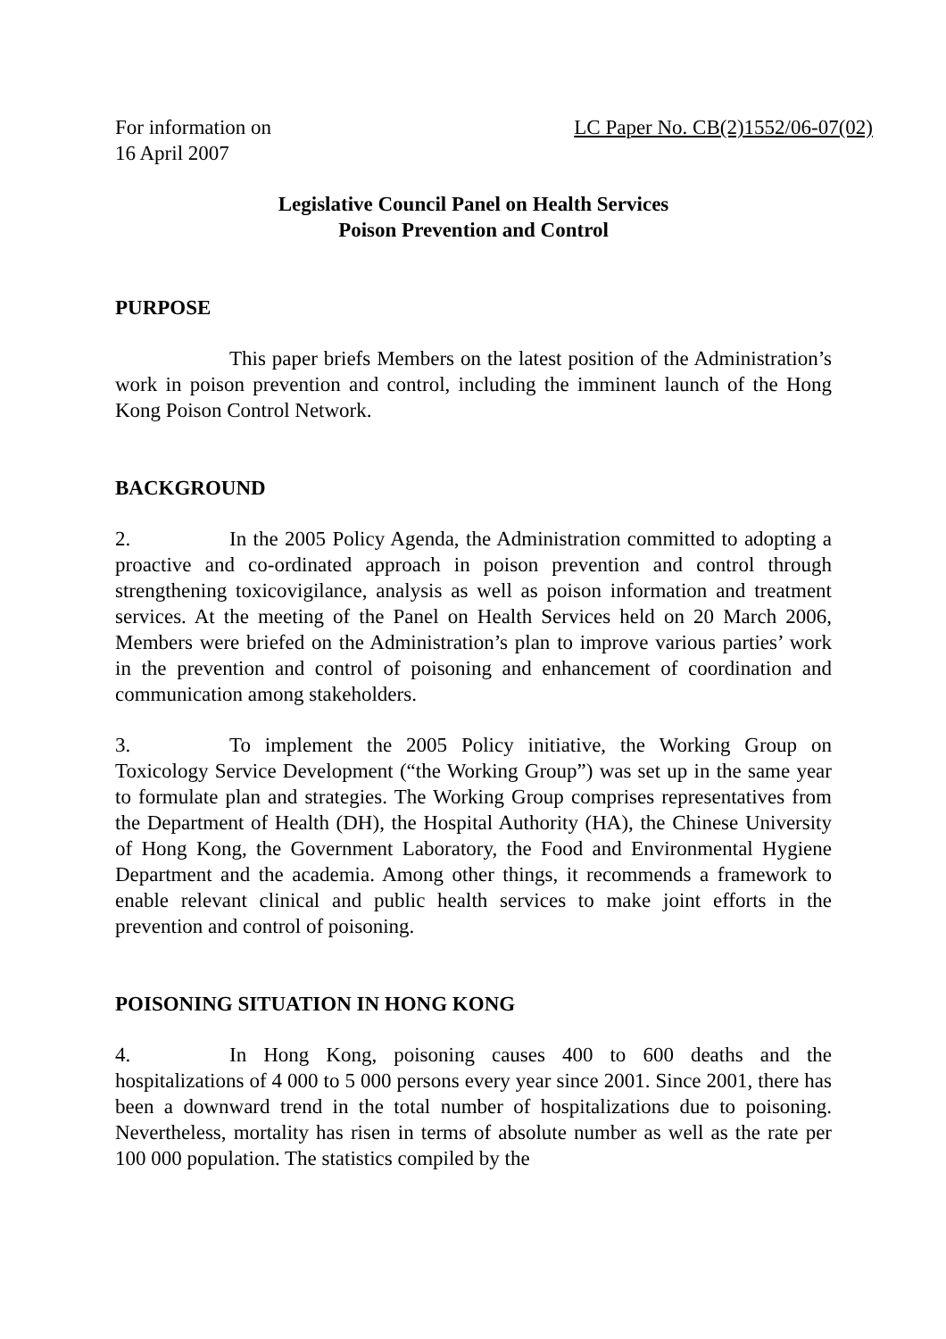For information on LC Paper No. CB(2)1552/06-07(02)
16 April 2007
Legislative Council Panel on Health Services
Poison Prevention and Control
PURPOSE
This paper briefs Members on the latest position of the Administration’s work in poison prevention and control, including the imminent launch of the Hong Kong Poison Control Network.
BACKGROUND
2. In the 2005 Policy Agenda, the Administration committed to adopting a proactive and co-ordinated approach in poison prevention and control through strengthening toxicovigilance, analysis as well as poison information and treatment services. At the meeting of the Panel on Health Services held on 20 March 2006, Members were briefed on the Administration’s plan to improve various parties’ work in the prevention and control of poisoning and enhancement of coordination and communication among stakeholders.
3. To implement the 2005 Policy initiative, the Working Group on Toxicology Service Development (“the Working Group”) was set up in the same year to formulate plan and strategies. The Working Group comprises representatives from the Department of Health (DH), the Hospital Authority (HA), the Chinese University of Hong Kong, the Government Laboratory, the Food and Environmental Hygiene Department and the academia. Among other things, it recommends a framework to enable relevant clinical and public health services to make joint efforts in the prevention and control of poisoning.
POISONING SITUATION IN HONG KONG
4. In Hong Kong, poisoning causes 400 to 600 deaths and the hospitalizations of 4 000 to 5 000 persons every year since 2001. Since 2001, there has been a downward trend in the total number of hospitalizations due to poisoning. Nevertheless, mortality has risen in terms of absolute number as well as the rate per 100 000 population. The statistics compiled by the